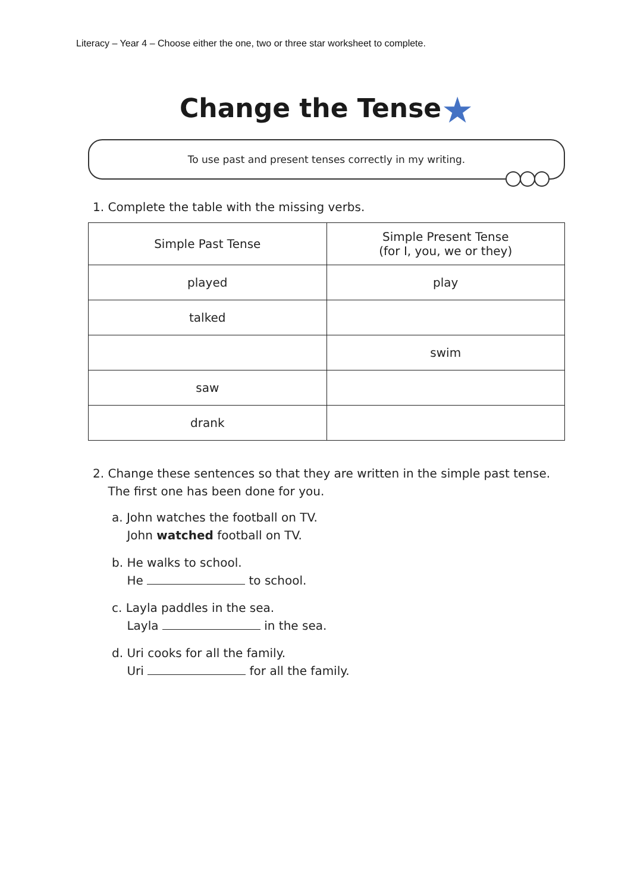Literacy – Year 4 – Choose either the one, two or three star worksheet to complete.
Change the Tense★
To use past and present tenses correctly in my writing.
1. Complete the table with the missing verbs.
| Simple Past Tense | Simple Present Tense (for I, you, we or they) |
| --- | --- |
| played | play |
| talked | |
| | swim |
| saw | |
| drank | |
2. Change these sentences so that they are written in the simple past tense.
The first one has been done for you.
a. John watches the football on TV.
John watched football on TV.
b. He walks to school.
He to school.
c. Layla paddles in the sea.
Layla in the sea.
d. Uri cooks for all the family.
Uri for all the family.